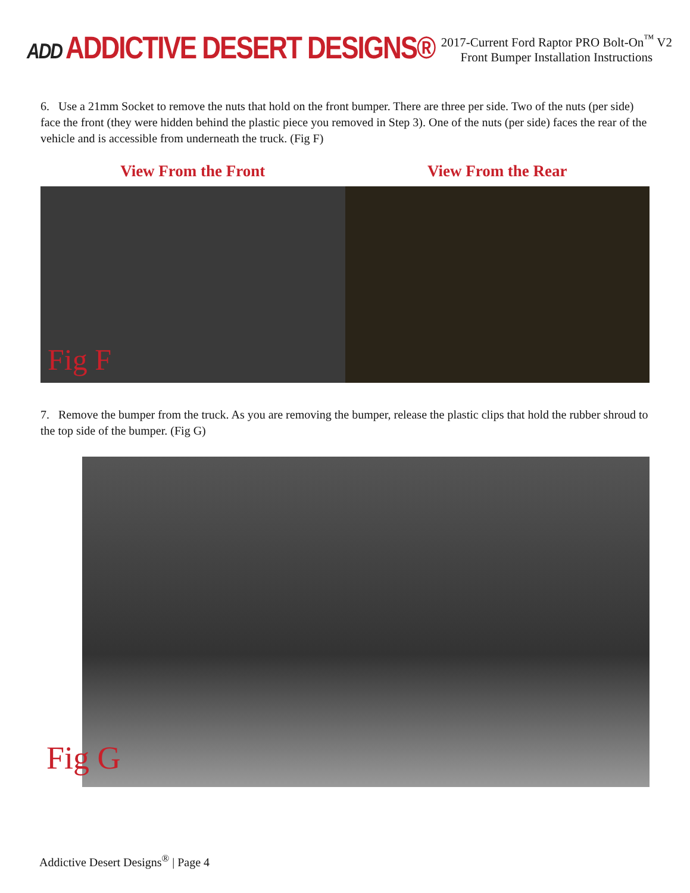ADD ADDICTIVE DESERT DESIGNS®
2017-Current Ford Raptor PRO Bolt-On<sup>™</sup> V2
Front Bumper Installation Instructions
6. Use a 21mm Socket to remove the nuts that hold on the front bumper. There are three per side. Two of the nuts (per side) face the front (they were hidden behind the plastic piece you removed in Step 3). One of the nuts (per side) faces the rear of the vehicle and is accessible from underneath the truck. (Fig F)
View From the Front View From the Rear
Fig F
7. Remove the bumper from the truck. As you are removing the bumper, release the plastic clips that hold the rubber shroud to the top side of the bumper. (Fig G)
Fig G
Addictive Desert Designs<sup>®</sup> | Page 4